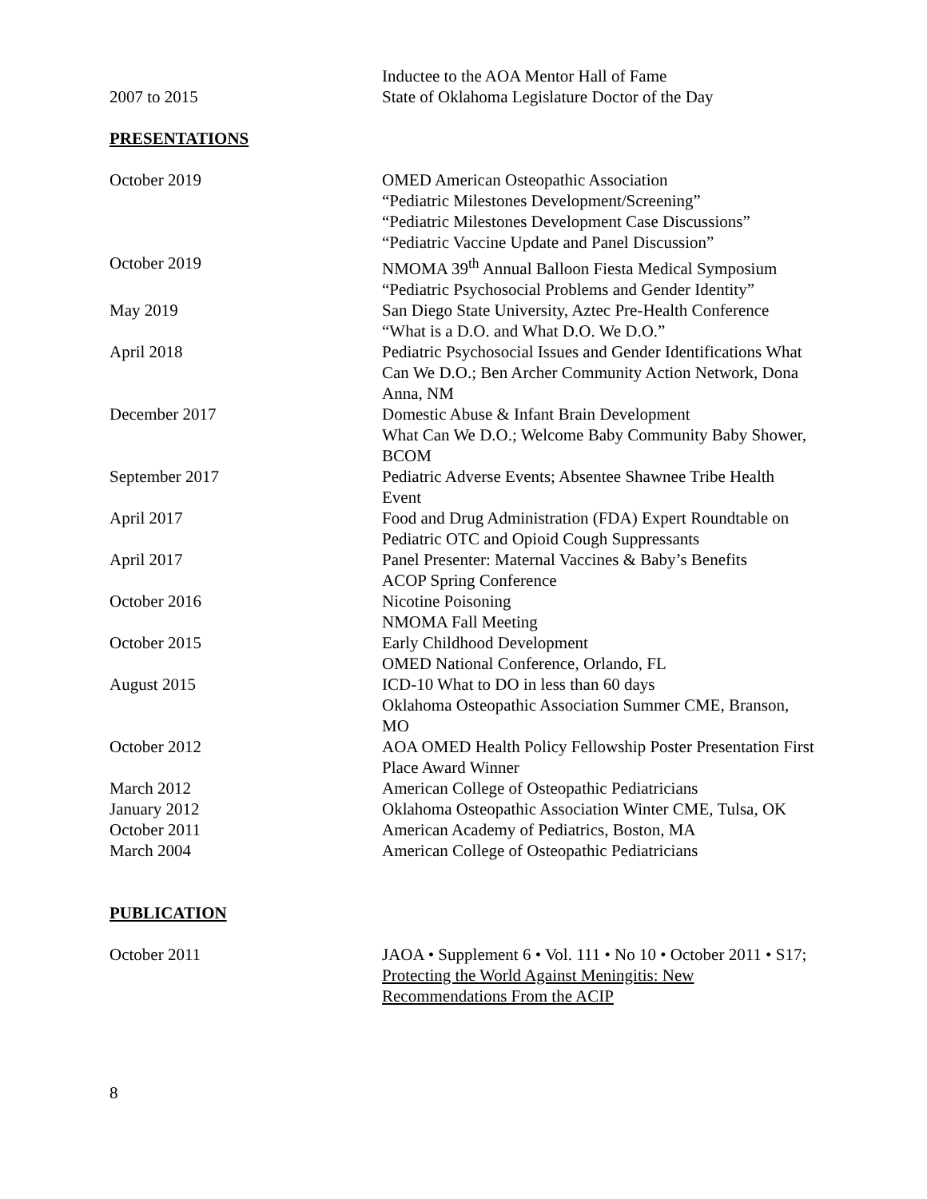Inductee to the AOA Mentor Hall of Fame
2007 to 2015 State of Oklahoma Legislature Doctor of the Day
PRESENTATIONS
October 2019 OMED American Osteopathic Association
“Pediatric Milestones Development/Screening”
“Pediatric Milestones Development Case Discussions”
“Pediatric Vaccine Update and Panel Discussion”
October 2019 NMOMA 39<sup>th</sup> Annual Balloon Fiesta Medical Symposium
“Pediatric Psychosocial Problems and Gender Identity”
May 2019 San Diego State University, Aztec Pre-Health Conference
“What is a D.O. and What D.O. We D.O.”
April 2018 Pediatric Psychosocial Issues and Gender Identifications What Can We D.O.; Ben Archer Community Action Network, Dona Anna, NM
December 2017 Domestic Abuse & Infant Brain Development
What Can We D.O.; Welcome Baby Community Baby Shower, BCOM
September 2017 Pediatric Adverse Events; Absentee Shawnee Tribe Health Event
April 2017 Food and Drug Administration (FDA) Expert Roundtable on Pediatric OTC and Opioid Cough Suppressants
April 2017 Panel Presenter: Maternal Vaccines & Baby’s Benefits
ACOP Spring Conference
October 2016 Nicotine Poisoning
NMOMA Fall Meeting
October 2015 Early Childhood Development
OMED National Conference, Orlando, FL
August 2015 ICD-10 What to DO in less than 60 days
Oklahoma Osteopathic Association Summer CME, Branson, MO
October 2012 AOA OMED Health Policy Fellowship Poster Presentation First Place Award Winner
March 2012 American College of Osteopathic Pediatricians
January 2012 Oklahoma Osteopathic Association Winter CME, Tulsa, OK
October 2011 American Academy of Pediatrics, Boston, MA
March 2004 American College of Osteopathic Pediatricians
PUBLICATION
October 2011 JAOA • Supplement 6 • Vol. 111 • No 10 • October 2011 • S17; Protecting the World Against Meningitis: New Recommendations From the ACIP
8